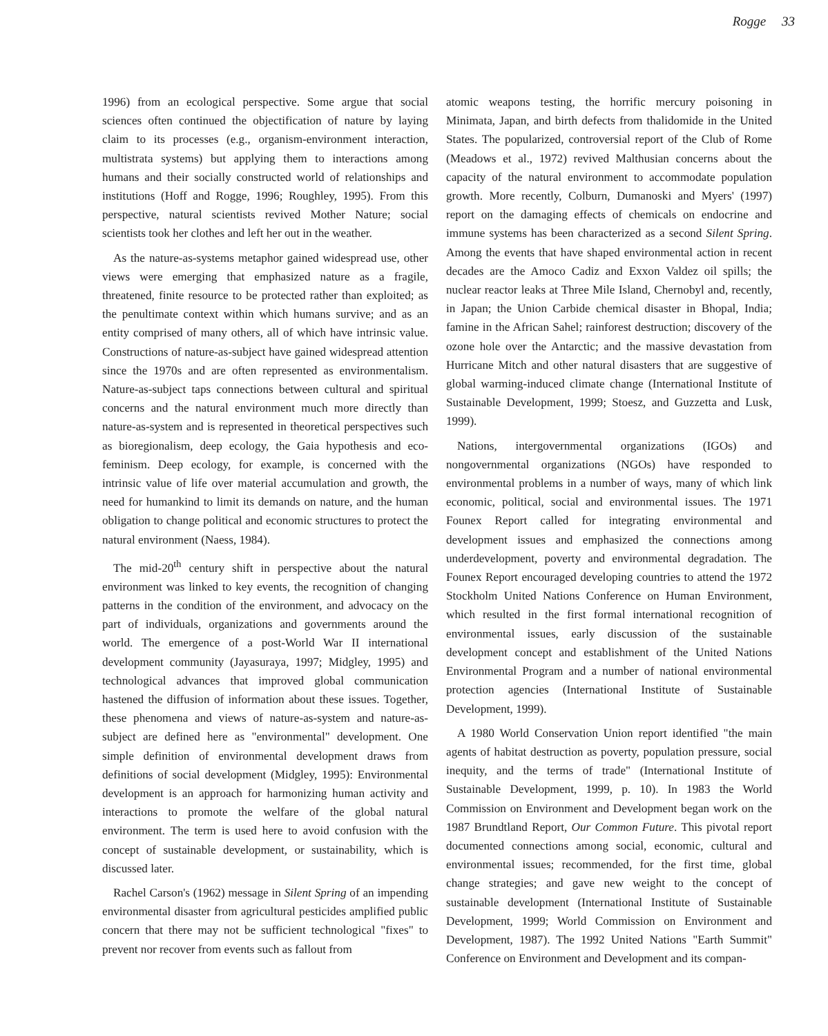Rogge 33
1996) from an ecological perspective. Some argue that social sciences often continued the objectification of nature by laying claim to its processes (e.g., organism-environment interaction, multistrata systems) but applying them to interactions among humans and their socially constructed world of relationships and institutions (Hoff and Rogge, 1996; Roughley, 1995). From this perspective, natural scientists revived Mother Nature; social scientists took her clothes and left her out in the weather.
As the nature-as-systems metaphor gained widespread use, other views were emerging that emphasized nature as a fragile, threatened, finite resource to be protected rather than exploited; as the penultimate context within which humans survive; and as an entity comprised of many others, all of which have intrinsic value. Constructions of nature-as-subject have gained widespread attention since the 1970s and are often represented as environmentalism. Nature-as-subject taps connections between cultural and spiritual concerns and the natural environment much more directly than nature-as-system and is represented in theoretical perspectives such as bioregionalism, deep ecology, the Gaia hypothesis and eco-feminism. Deep ecology, for example, is concerned with the intrinsic value of life over material accumulation and growth, the need for humankind to limit its demands on nature, and the human obligation to change political and economic structures to protect the natural environment (Naess, 1984).
The mid-20<sup>th</sup> century shift in perspective about the natural environment was linked to key events, the recognition of changing patterns in the condition of the environment, and advocacy on the part of individuals, organizations and governments around the world. The emergence of a post-World War II international development community (Jayasuraya, 1997; Midgley, 1995) and technological advances that improved global communication hastened the diffusion of information about these issues. Together, these phenomena and views of nature-as-system and nature-as-subject are defined here as "environmental" development. One simple definition of environmental development draws from definitions of social development (Midgley, 1995): Environmental development is an approach for harmonizing human activity and interactions to promote the welfare of the global natural environment. The term is used here to avoid confusion with the concept of sustainable development, or sustainability, which is discussed later.
Rachel Carson's (1962) message in Silent Spring of an impending environmental disaster from agricultural pesticides amplified public concern that there may not be sufficient technological "fixes" to prevent nor recover from events such as fallout from
atomic weapons testing, the horrific mercury poisoning in Minimata, Japan, and birth defects from thalidomide in the United States. The popularized, controversial report of the Club of Rome (Meadows et al., 1972) revived Malthusian concerns about the capacity of the natural environment to accommodate population growth. More recently, Colburn, Dumanoski and Myers' (1997) report on the damaging effects of chemicals on endocrine and immune systems has been characterized as a second Silent Spring. Among the events that have shaped environmental action in recent decades are the Amoco Cadiz and Exxon Valdez oil spills; the nuclear reactor leaks at Three Mile Island, Chernobyl and, recently, in Japan; the Union Carbide chemical disaster in Bhopal, India; famine in the African Sahel; rainforest destruction; discovery of the ozone hole over the Antarctic; and the massive devastation from Hurricane Mitch and other natural disasters that are suggestive of global warming-induced climate change (International Institute of Sustainable Development, 1999; Stoesz, and Guzzetta and Lusk, 1999).
Nations, intergovernmental organizations (IGOs) and nongovernmental organizations (NGOs) have responded to environmental problems in a number of ways, many of which link economic, political, social and environmental issues. The 1971 Founex Report called for integrating environmental and development issues and emphasized the connections among underdevelopment, poverty and environmental degradation. The Founex Report encouraged developing countries to attend the 1972 Stockholm United Nations Conference on Human Environment, which resulted in the first formal international recognition of environmental issues, early discussion of the sustainable development concept and establishment of the United Nations Environmental Program and a number of national environmental protection agencies (International Institute of Sustainable Development, 1999).
A 1980 World Conservation Union report identified "the main agents of habitat destruction as poverty, population pressure, social inequity, and the terms of trade" (International Institute of Sustainable Development, 1999, p. 10). In 1983 the World Commission on Environment and Development began work on the 1987 Brundtland Report, Our Common Future. This pivotal report documented connections among social, economic, cultural and environmental issues; recommended, for the first time, global change strategies; and gave new weight to the concept of sustainable development (International Institute of Sustainable Development, 1999; World Commission on Environment and Development, 1987). The 1992 United Nations "Earth Summit" Conference on Environment and Development and its compan-